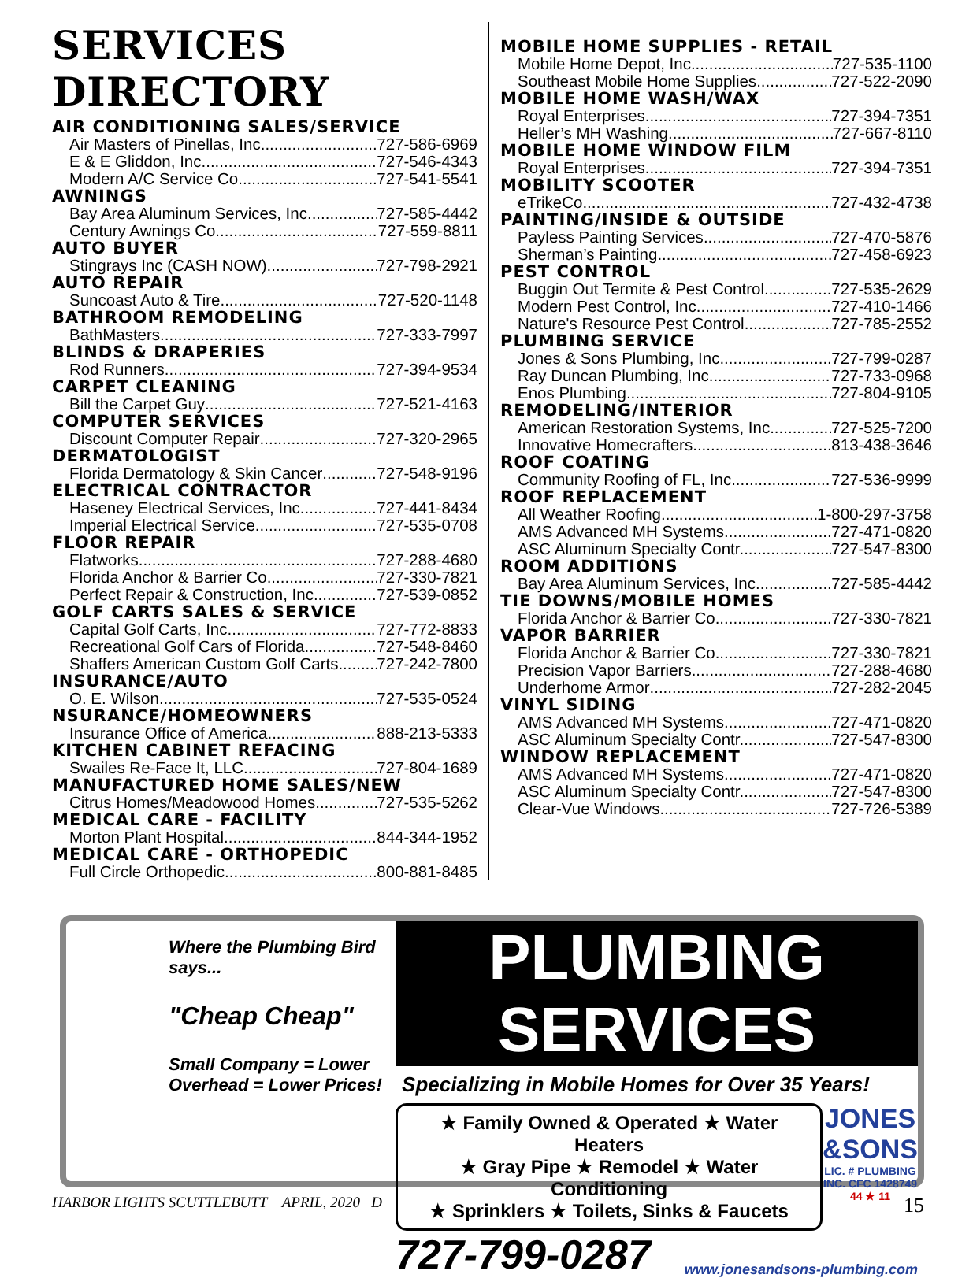SERVICES DIRECTORY
AIR CONDITIONING SALES/SERVICE
Air Masters of Pinellas, Inc. 727-586-6969
E & E Gliddon, Inc. 727-546-4343
Modern A/C Service Co. 727-541-5541
AWNINGS
Bay Area Aluminum Services, Inc. 727-585-4442
Century Awnings Co. 727-559-8811
AUTO BUYER
Stingrays Inc (CASH NOW) 727-798-2921
AUTO REPAIR
Suncoast Auto & Tire 727-520-1148
BATHROOM REMODELING
BathMasters 727-333-7997
BLINDS & DRAPERIES
Rod Runners 727-394-9534
CARPET CLEANING
Bill the Carpet Guy 727-521-4163
COMPUTER SERVICES
Discount Computer Repair 727-320-2965
DERMATOLOGIST
Florida Dermatology & Skin Cancer 727-548-9196
ELECTRICAL CONTRACTOR
Haseney Electrical Services, Inc. 727-441-8434
Imperial Electrical Service 727-535-0708
FLOOR REPAIR
Flatworks 727-288-4680
Florida Anchor & Barrier Co. 727-330-7821
Perfect Repair & Construction, Inc. 727-539-0852
GOLF CARTS SALES & SERVICE
Capital Golf Carts, Inc. 727-772-8833
Recreational Golf Cars of Florida 727-548-8460
Shaffers American Custom Golf Carts 727-242-7800
INSURANCE/AUTO
O. E. Wilson 727-535-0524
NSURANCE/HOMEOWNERS
Insurance Office of America 888-213-5333
KITCHEN CABINET REFACING
Swailes Re-Face It, LLC 727-804-1689
MANUFACTURED HOME SALES/NEW
Citrus Homes/Meadowood Homes 727-535-5262
MEDICAL CARE - FACILITY
Morton Plant Hospital 844-344-1952
MEDICAL CARE - ORTHOPEDIC
Full Circle Orthopedic 800-881-8485
MOBILE HOME SUPPLIES - RETAIL
Mobile Home Depot, Inc. 727-535-1100
Southeast Mobile Home Supplies 727-522-2090
MOBILE HOME WASH/WAX
Royal Enterprises 727-394-7351
Heller’s MH Washing 727-667-8110
MOBILE HOME WINDOW FILM
Royal Enterprises 727-394-7351
MOBILITY SCOOTER
eTrikeCo 727-432-4738
PAINTING/INSIDE & OUTSIDE
Payless Painting Services 727-470-5876
Sherman’s Painting 727-458-6923
PEST CONTROL
Buggin Out Termite & Pest Control 727-535-2629
Modern Pest Control, Inc. 727-410-1466
Nature's Resource Pest Control 727-785-2552
PLUMBING SERVICE
Jones & Sons Plumbing, Inc. 727-799-0287
Ray Duncan Plumbing, Inc. 727-733-0968
Enos Plumbing 727-804-9105
REMODELING/INTERIOR
American Restoration Systems, Inc. 727-525-7200
Innovative Homecrafters 813-438-3646
ROOF COATING
Community Roofing of FL, Inc... 727-536-9999
ROOF REPLACEMENT
All Weather Roofing. 1-800-297-3758
AMS Advanced MH Systems 727-471-0820
ASC Aluminum Specialty Contr. 727-547-8300
ROOM ADDITIONS
Bay Area Aluminum Services, Inc. 727-585-4442
TIE DOWNS/MOBILE HOMES
Florida Anchor & Barrier Co. 727-330-7821
VAPOR BARRIER
Florida Anchor & Barrier Co. 727-330-7821
Precision Vapor Barriers 727-288-4680
Underhome Armor 727-282-2045
VINYL SIDING
AMS Advanced MH Systems 727-471-0820
ASC Aluminum Specialty Contr. 727-547-8300
WINDOW REPLACEMENT
AMS Advanced MH Systems 727-471-0820
ASC Aluminum Specialty Contr. 727-547-8300
Clear-Vue Windows 727-726-5389
Where the Plumbing Bird says...
"Cheap Cheap"
Small Company = Lower Overhead = Lower Prices!
PLUMBING SERVICES
Specializing in Mobile Homes for Over 35 Years!
★ Family Owned & Operated ★ Water Heaters
★ Gray Pipe ★ Remodel ★ Water Conditioning
★ Sprinklers ★ Toilets, Sinks & Faucets
JONES &SONS
LIC. # PLUMBING INC. CFC 1428749
44 ★ 11
727-799-0287 www.jonesandsons-plumbing.com
HARBOR LIGHTS SCUTTLEBUTT APRIL, 2020 D 15